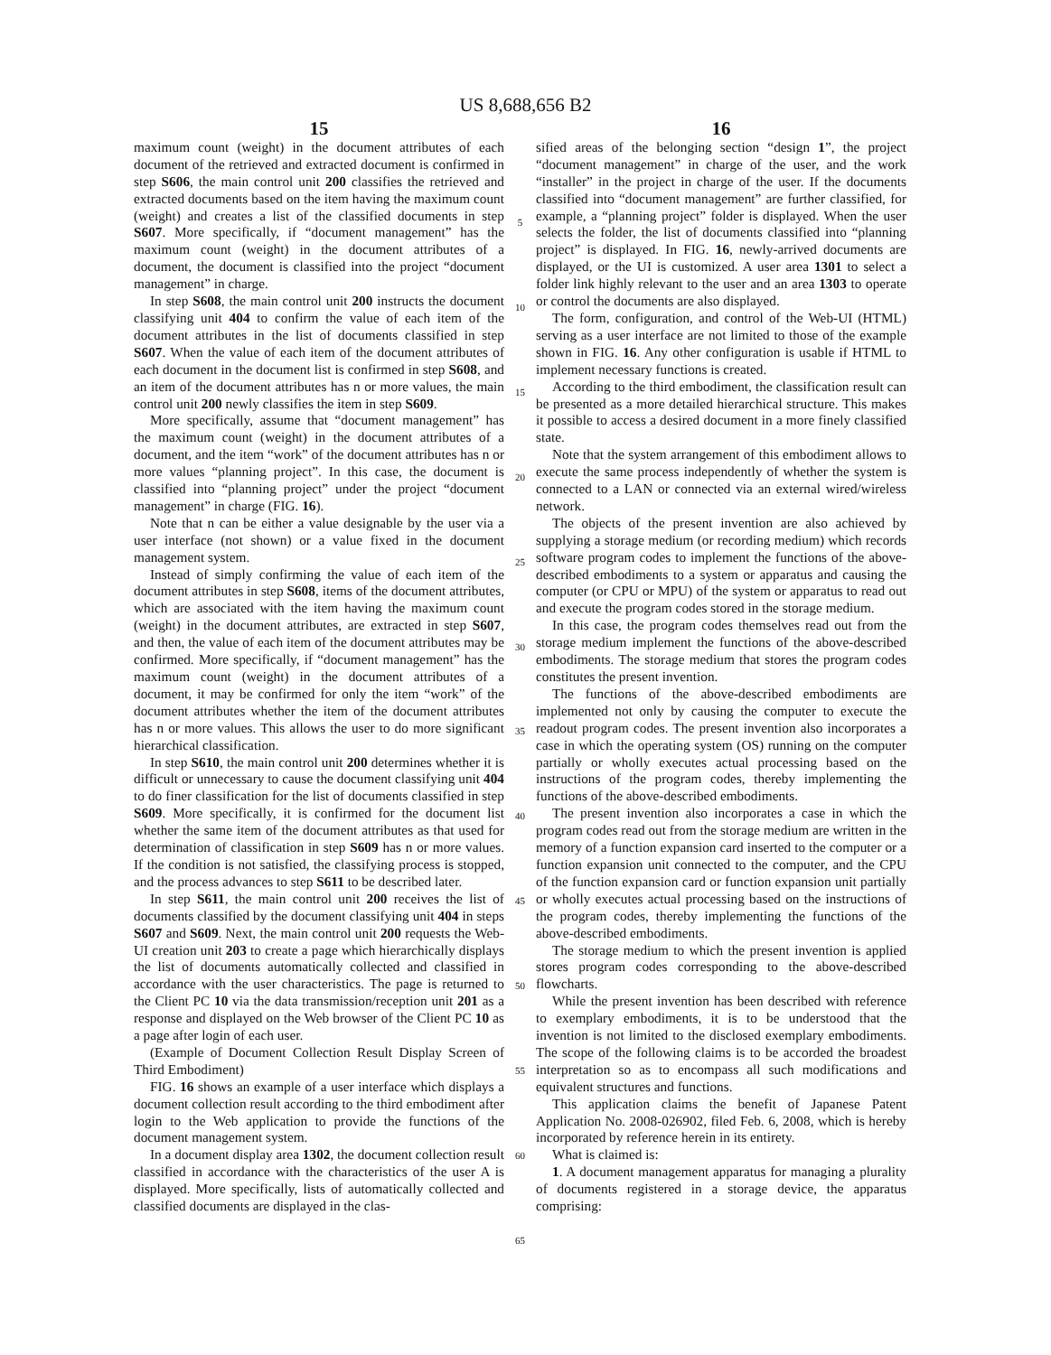US 8,688,656 B2
15
maximum count (weight) in the document attributes of each document of the retrieved and extracted document is confirmed in step S606, the main control unit 200 classifies the retrieved and extracted documents based on the item having the maximum count (weight) and creates a list of the classified documents in step S607. More specifically, if “document management” has the maximum count (weight) in the document attributes of a document, the document is classified into the project “document management” in charge.
In step S608, the main control unit 200 instructs the document classifying unit 404 to confirm the value of each item of the document attributes in the list of documents classified in step S607. When the value of each item of the document attributes of each document in the document list is confirmed in step S608, and an item of the document attributes has n or more values, the main control unit 200 newly classifies the item in step S609.
More specifically, assume that “document management” has the maximum count (weight) in the document attributes of a document, and the item “work” of the document attributes has n or more values “planning project”. In this case, the document is classified into “planning project” under the project “document management” in charge (FIG. 16).
Note that n can be either a value designable by the user via a user interface (not shown) or a value fixed in the document management system.
Instead of simply confirming the value of each item of the document attributes in step S608, items of the document attributes, which are associated with the item having the maximum count (weight) in the document attributes, are extracted in step S607, and then, the value of each item of the document attributes may be confirmed. More specifically, if “document management” has the maximum count (weight) in the document attributes of a document, it may be confirmed for only the item “work” of the document attributes whether the item of the document attributes has n or more values. This allows the user to do more significant hierarchical classification.
In step S610, the main control unit 200 determines whether it is difficult or unnecessary to cause the document classifying unit 404 to do finer classification for the list of documents classified in step S609. More specifically, it is confirmed for the document list whether the same item of the document attributes as that used for determination of classification in step S609 has n or more values. If the condition is not satisfied, the classifying process is stopped, and the process advances to step S611 to be described later.
In step S611, the main control unit 200 receives the list of documents classified by the document classifying unit 404 in steps S607 and S609. Next, the main control unit 200 requests the Web-UI creation unit 203 to create a page which hierarchically displays the list of documents automatically collected and classified in accordance with the user characteristics. The page is returned to the Client PC 10 via the data transmission/reception unit 201 as a response and displayed on the Web browser of the Client PC 10 as a page after login of each user.
(Example of Document Collection Result Display Screen of Third Embodiment)
FIG. 16 shows an example of a user interface which displays a document collection result according to the third embodiment after login to the Web application to provide the functions of the document management system.
In a document display area 1302, the document collection result classified in accordance with the characteristics of the user A is displayed. More specifically, lists of automatically collected and classified documents are displayed in the clas-
5
10
15
20
25
30
35
40
45
50
55
60
65
16
sified areas of the belonging section “design 1”, the project “document management” in charge of the user, and the work “installer” in the project in charge of the user. If the documents classified into “document management” are further classified, for example, a “planning project” folder is displayed. When the user selects the folder, the list of documents classified into “planning project” is displayed. In FIG. 16, newly-arrived documents are displayed, or the UI is customized. A user area 1301 to select a folder link highly relevant to the user and an area 1303 to operate or control the documents are also displayed.
The form, configuration, and control of the Web-UI (HTML) serving as a user interface are not limited to those of the example shown in FIG. 16. Any other configuration is usable if HTML to implement necessary functions is created.
According to the third embodiment, the classification result can be presented as a more detailed hierarchical structure. This makes it possible to access a desired document in a more finely classified state.
Note that the system arrangement of this embodiment allows to execute the same process independently of whether the system is connected to a LAN or connected via an external wired/wireless network.
The objects of the present invention are also achieved by supplying a storage medium (or recording medium) which records software program codes to implement the functions of the above-described embodiments to a system or apparatus and causing the computer (or CPU or MPU) of the system or apparatus to read out and execute the program codes stored in the storage medium.
In this case, the program codes themselves read out from the storage medium implement the functions of the above-described embodiments. The storage medium that stores the program codes constitutes the present invention.
The functions of the above-described embodiments are implemented not only by causing the computer to execute the readout program codes. The present invention also incorporates a case in which the operating system (OS) running on the computer partially or wholly executes actual processing based on the instructions of the program codes, thereby implementing the functions of the above-described embodiments.
The present invention also incorporates a case in which the program codes read out from the storage medium are written in the memory of a function expansion card inserted to the computer or a function expansion unit connected to the computer, and the CPU of the function expansion card or function expansion unit partially or wholly executes actual processing based on the instructions of the program codes, thereby implementing the functions of the above-described embodiments.
The storage medium to which the present invention is applied stores program codes corresponding to the above-described flowcharts.
While the present invention has been described with reference to exemplary embodiments, it is to be understood that the invention is not limited to the disclosed exemplary embodiments. The scope of the following claims is to be accorded the broadest interpretation so as to encompass all such modifications and equivalent structures and functions.
This application claims the benefit of Japanese Patent Application No. 2008-026902, filed Feb. 6, 2008, which is hereby incorporated by reference herein in its entirety.
What is claimed is:
1. A document management apparatus for managing a plurality of documents registered in a storage device, the apparatus comprising: